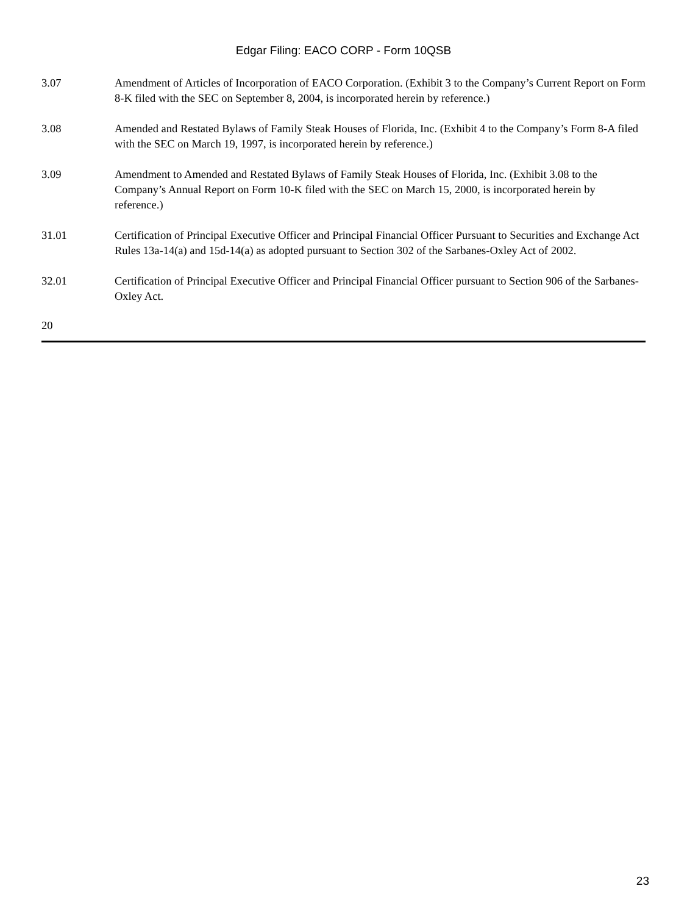Edgar Filing: EACO CORP - Form 10QSB
3.07 Amendment of Articles of Incorporation of EACO Corporation. (Exhibit 3 to the Company’s Current Report on Form 8-K filed with the SEC on September 8, 2004, is incorporated herein by reference.)
3.08 Amended and Restated Bylaws of Family Steak Houses of Florida, Inc. (Exhibit 4 to the Company’s Form 8-A filed with the SEC on March 19, 1997, is incorporated herein by reference.)
3.09 Amendment to Amended and Restated Bylaws of Family Steak Houses of Florida, Inc. (Exhibit 3.08 to the Company’s Annual Report on Form 10-K filed with the SEC on March 15, 2000, is incorporated herein by reference.)
31.01 Certification of Principal Executive Officer and Principal Financial Officer Pursuant to Securities and Exchange Act Rules 13a-14(a) and 15d-14(a) as adopted pursuant to Section 302 of the Sarbanes-Oxley Act of 2002.
32.01 Certification of Principal Executive Officer and Principal Financial Officer pursuant to Section 906 of the Sarbanes-Oxley Act.
20
23